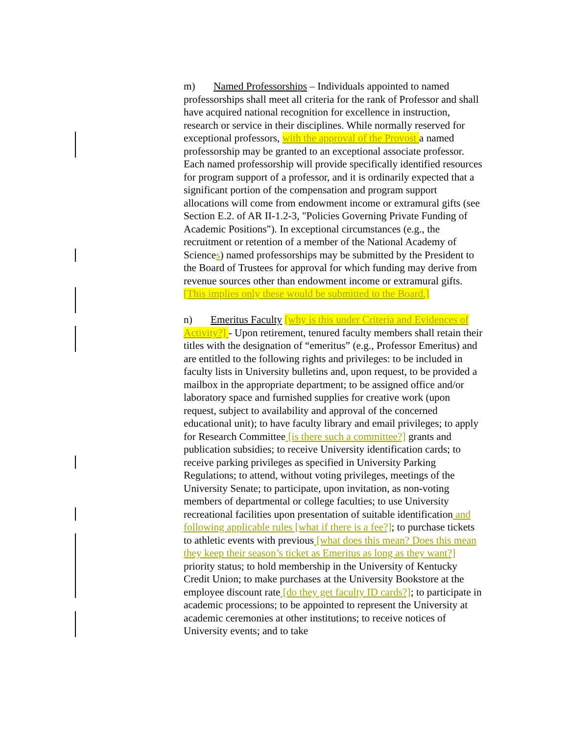m) Named Professorships – Individuals appointed to named professorships shall meet all criteria for the rank of Professor and shall have acquired national recognition for excellence in instruction, research or service in their disciplines. While normally reserved for exceptional professors, with the approval of the Provost a named professorship may be granted to an exceptional associate professor. Each named professorship will provide specifically identified resources for program support of a professor, and it is ordinarily expected that a significant portion of the compensation and program support allocations will come from endowment income or extramural gifts (see Section E.2. of AR II-1.2-3, "Policies Governing Private Funding of Academic Positions"). In exceptional circumstances (e.g., the recruitment or retention of a member of the National Academy of Sciences) named professorships may be submitted by the President to the Board of Trustees for approval for which funding may derive from revenue sources other than endowment income or extramural gifts. [This implies only these would be submitted to the Board.]
n) Emeritus Faculty [why is this under Criteria and Evidences of Activity?] - Upon retirement, tenured faculty members shall retain their titles with the designation of “emeritus” (e.g., Professor Emeritus) and are entitled to the following rights and privileges: to be included in faculty lists in University bulletins and, upon request, to be provided a mailbox in the appropriate department; to be assigned office and/or laboratory space and furnished supplies for creative work (upon request, subject to availability and approval of the concerned educational unit); to have faculty library and email privileges; to apply for Research Committee [is there such a committee?] grants and publication subsidies; to receive University identification cards; to receive parking privileges as specified in University Parking Regulations; to attend, without voting privileges, meetings of the University Senate; to participate, upon invitation, as non-voting members of departmental or college faculties; to use University recreational facilities upon presentation of suitable identification and following applicable rules [what if there is a fee?]; to purchase tickets to athletic events with previous [what does this mean? Does this mean they keep their season’s ticket as Emeritus as long as they want?] priority status; to hold membership in the University of Kentucky Credit Union; to make purchases at the University Bookstore at the employee discount rate [do they get faculty ID cards?]; to participate in academic processions; to be appointed to represent the University at academic ceremonies at other institutions; to receive notices of University events; and to take